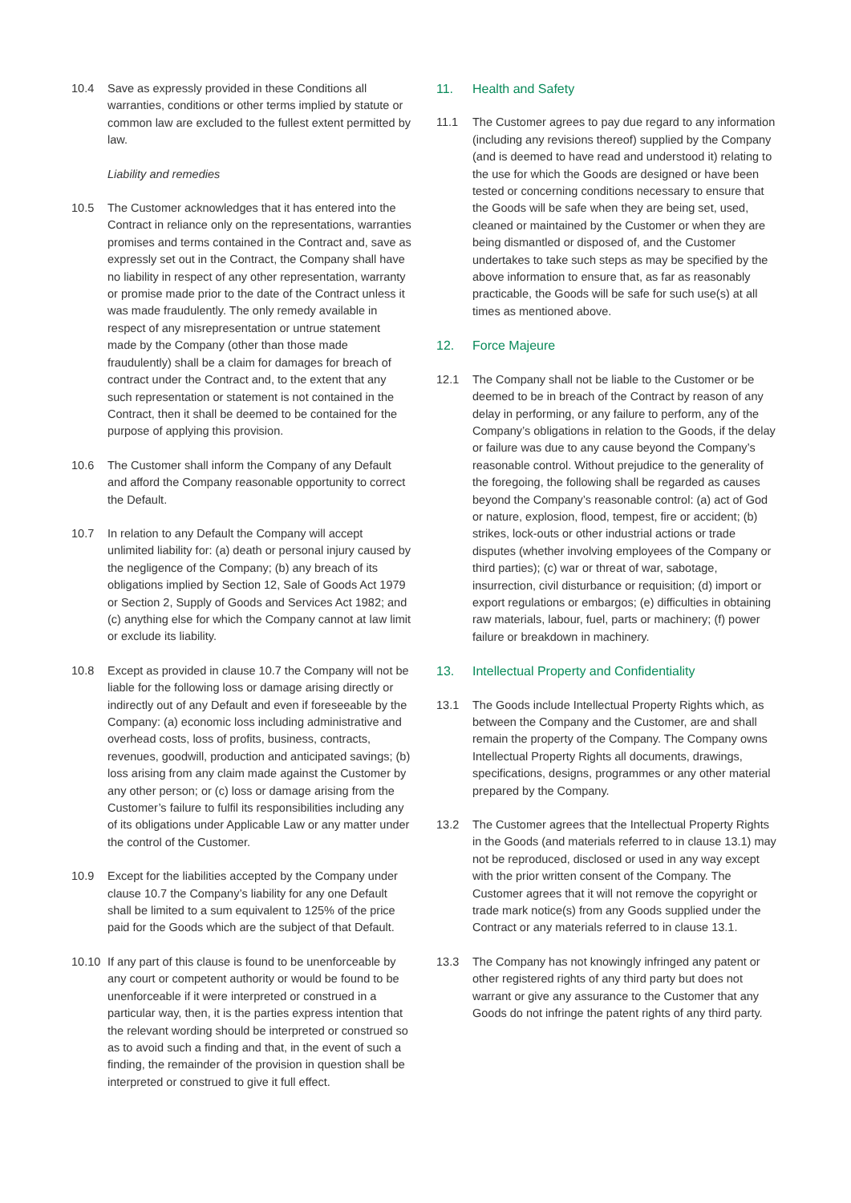10.4 Save as expressly provided in these Conditions all warranties, conditions or other terms implied by statute or common law are excluded to the fullest extent permitted by law.
Liability and remedies
10.5 The Customer acknowledges that it has entered into the Contract in reliance only on the representations, warranties promises and terms contained in the Contract and, save as expressly set out in the Contract, the Company shall have no liability in respect of any other representation, warranty or promise made prior to the date of the Contract unless it was made fraudulently. The only remedy available in respect of any misrepresentation or untrue statement made by the Company (other than those made fraudulently) shall be a claim for damages for breach of contract under the Contract and, to the extent that any such representation or statement is not contained in the Contract, then it shall be deemed to be contained for the purpose of applying this provision.
10.6 The Customer shall inform the Company of any Default and afford the Company reasonable opportunity to correct the Default.
10.7 In relation to any Default the Company will accept unlimited liability for: (a) death or personal injury caused by the negligence of the Company; (b) any breach of its obligations implied by Section 12, Sale of Goods Act 1979 or Section 2, Supply of Goods and Services Act 1982; and (c) anything else for which the Company cannot at law limit or exclude its liability.
10.8 Except as provided in clause 10.7 the Company will not be liable for the following loss or damage arising directly or indirectly out of any Default and even if foreseeable by the Company: (a) economic loss including administrative and overhead costs, loss of profits, business, contracts, revenues, goodwill, production and anticipated savings; (b) loss arising from any claim made against the Customer by any other person; or (c) loss or damage arising from the Customer’s failure to fulfil its responsibilities including any of its obligations under Applicable Law or any matter under the control of the Customer.
10.9 Except for the liabilities accepted by the Company under clause 10.7 the Company’s liability for any one Default shall be limited to a sum equivalent to 125% of the price paid for the Goods which are the subject of that Default.
10.10 If any part of this clause is found to be unenforceable by any court or competent authority or would be found to be unenforceable if it were interpreted or construed in a particular way, then, it is the parties express intention that the relevant wording should be interpreted or construed so as to avoid such a finding and that, in the event of such a finding, the remainder of the provision in question shall be interpreted or construed to give it full effect.
11. Health and Safety
11.1 The Customer agrees to pay due regard to any information (including any revisions thereof) supplied by the Company (and is deemed to have read and understood it) relating to the use for which the Goods are designed or have been tested or concerning conditions necessary to ensure that the Goods will be safe when they are being set, used, cleaned or maintained by the Customer or when they are being dismantled or disposed of, and the Customer undertakes to take such steps as may be specified by the above information to ensure that, as far as reasonably practicable, the Goods will be safe for such use(s) at all times as mentioned above.
12. Force Majeure
12.1 The Company shall not be liable to the Customer or be deemed to be in breach of the Contract by reason of any delay in performing, or any failure to perform, any of the Company’s obligations in relation to the Goods, if the delay or failure was due to any cause beyond the Company’s reasonable control. Without prejudice to the generality of the foregoing, the following shall be regarded as causes beyond the Company’s reasonable control: (a) act of God or nature, explosion, flood, tempest, fire or accident; (b) strikes, lock-outs or other industrial actions or trade disputes (whether involving employees of the Company or third parties); (c) war or threat of war, sabotage, insurrection, civil disturbance or requisition; (d) import or export regulations or embargos; (e) difficulties in obtaining raw materials, labour, fuel, parts or machinery; (f) power failure or breakdown in machinery.
13. Intellectual Property and Confidentiality
13.1 The Goods include Intellectual Property Rights which, as between the Company and the Customer, are and shall remain the property of the Company. The Company owns Intellectual Property Rights all documents, drawings, specifications, designs, programmes or any other material prepared by the Company.
13.2 The Customer agrees that the Intellectual Property Rights in the Goods (and materials referred to in clause 13.1) may not be reproduced, disclosed or used in any way except with the prior written consent of the Company. The Customer agrees that it will not remove the copyright or trade mark notice(s) from any Goods supplied under the Contract or any materials referred to in clause 13.1.
13.3 The Company has not knowingly infringed any patent or other registered rights of any third party but does not warrant or give any assurance to the Customer that any Goods do not infringe the patent rights of any third party.